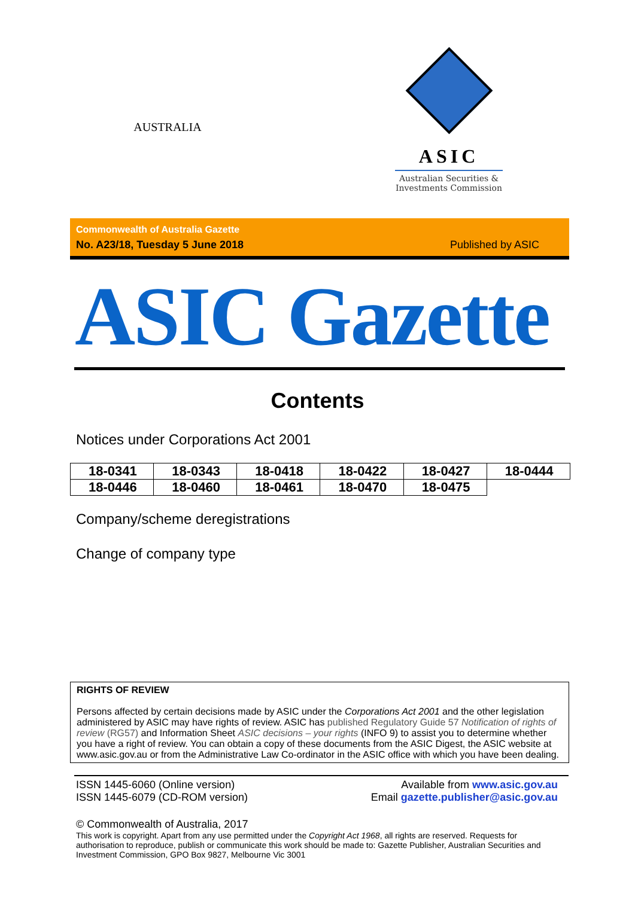AUSTRALIA
ASIC
Australian Securities &
Investments Commission
Commonwealth of Australia Gazette
No. A23/18, Tuesday 5 June 2018 Published by ASIC
ASIC Gazette
Contents
Notices under Corporations Act 2001
| 18-0341 | 18-0343 | 18-0418 | 18-0422 | 18-0427 | 18-0444 |
| 18-0446 | 18-0460 | 18-0461 | 18-0470 | 18-0475 | |
Company/scheme deregistrations
Change of company type
RIGHTS OF REVIEW
Persons affected by certain decisions made by ASIC under the Corporations Act 2001 and the other legislation administered by ASIC may have rights of review. ASIC has published Regulatory Guide 57 Notification of rights of review (RG57) and Information Sheet ASIC decisions – your rights (INFO 9) to assist you to determine whether you have a right of review. You can obtain a copy of these documents from the ASIC Digest, the ASIC website at www.asic.gov.au or from the Administrative Law Co-ordinator in the ASIC office with which you have been dealing.
ISSN 1445-6060 (Online version)
ISSN 1445-6079 (CD-ROM version)
Available from www.asic.gov.au
Email gazette.publisher@asic.gov.au
© Commonwealth of Australia, 2017
This work is copyright. Apart from any use permitted under the Copyright Act 1968, all rights are reserved. Requests for authorisation to reproduce, publish or communicate this work should be made to: Gazette Publisher, Australian Securities and Investment Commission, GPO Box 9827, Melbourne Vic 3001